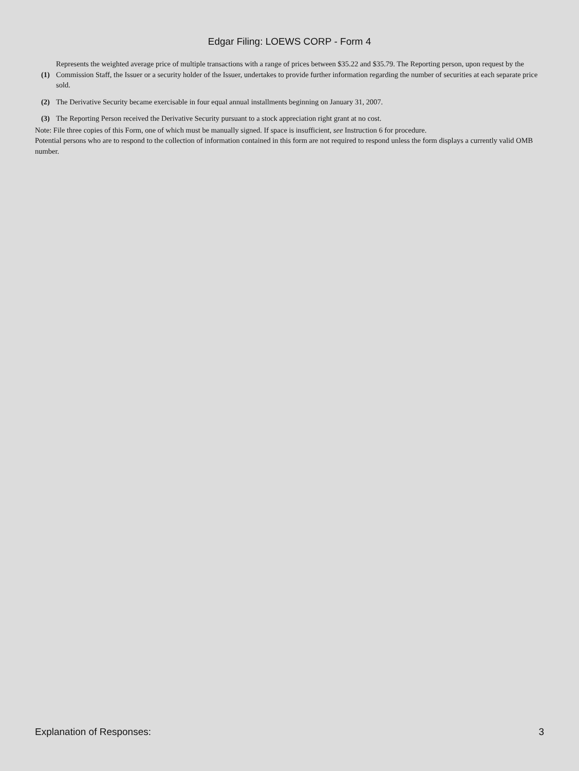Edgar Filing: LOEWS CORP - Form 4
| (1) | Represents the weighted average price of multiple transactions with a range of prices between $35.22 and $35.79. The Reporting person, upon request by the Commission Staff, the Issuer or a security holder of the Issuer, undertakes to provide further information regarding the number of securities at each separate price sold. |
| (2) | The Derivative Security became exercisable in four equal annual installments beginning on January 31, 2007. |
| (3) | The Reporting Person received the Derivative Security pursuant to a stock appreciation right grant at no cost. |
Note: File three copies of this Form, one of which must be manually signed. If space is insufficient, see Instruction 6 for procedure.
Potential persons who are to respond to the collection of information contained in this form are not required to respond unless the form displays a currently valid OMB number.
Explanation of Responses: 3